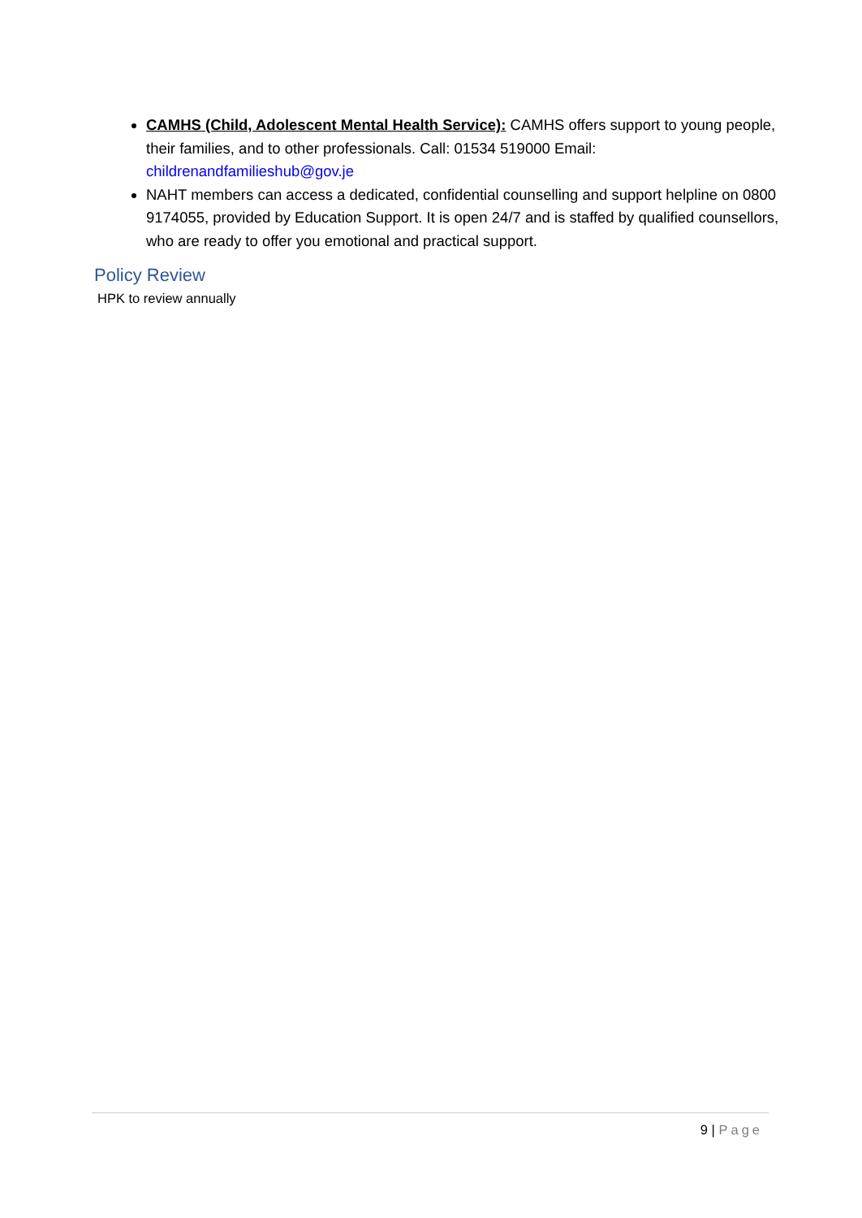CAMHS (Child, Adolescent Mental Health Service): CAMHS offers support to young people, their families, and to other professionals. Call: 01534 519000 Email: childrenandfamilieshub@gov.je
NAHT members can access a dedicated, confidential counselling and support helpline on 0800 9174055, provided by Education Support. It is open 24/7 and is staffed by qualified counsellors, who are ready to offer you emotional and practical support.
Policy Review
HPK to review annually
9 | Page